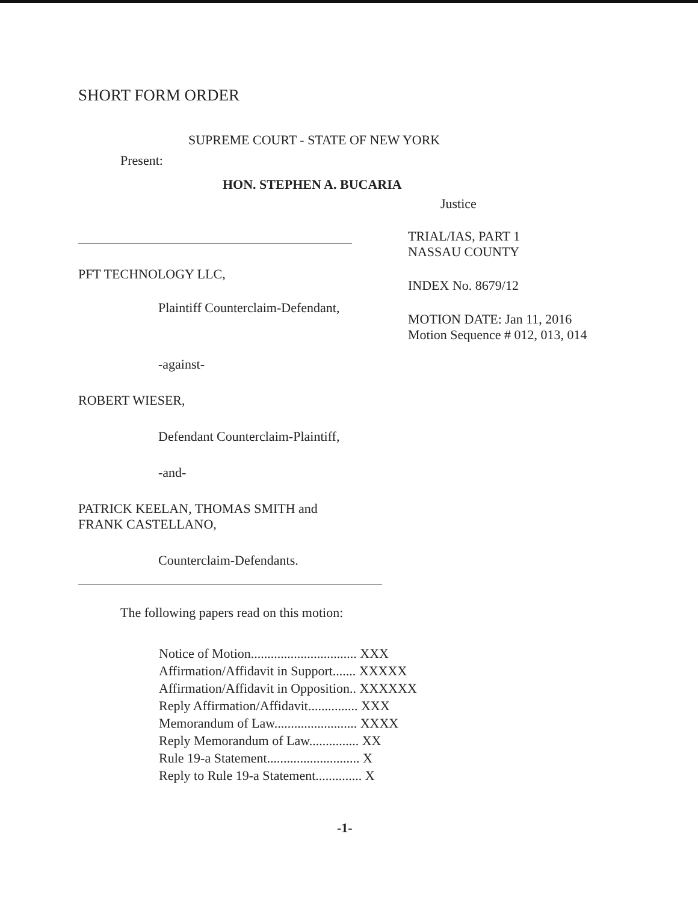SHORT FORM ORDER
SUPREME COURT - STATE OF NEW YORK
Present:
HON. STEPHEN A. BUCARIA
Justice
PFT TECHNOLOGY LLC,
Plaintiff Counterclaim-Defendant,
-against-
ROBERT WIESER,
Defendant Counterclaim-Plaintiff,
-and-
PATRICK KEELAN, THOMAS SMITH and
FRANK CASTELLANO,
Counterclaim-Defendants.
TRIAL/IAS, PART 1
NASSAU COUNTY
INDEX No. 8679/12
MOTION DATE: Jan 11, 2016
Motion Sequence # 012, 013, 014
The following papers read on this motion:
Notice of Motion................................ XXX
Affirmation/Affidavit in Support....... XXXXX
Affirmation/Affidavit in Opposition.. XXXXXX
Reply Affirmation/Affidavit............... XXX
Memorandum of Law......................... XXXX
Reply Memorandum of Law............... XX
Rule 19-a Statement............................ X
Reply to Rule 19-a Statement.............. X
-1-